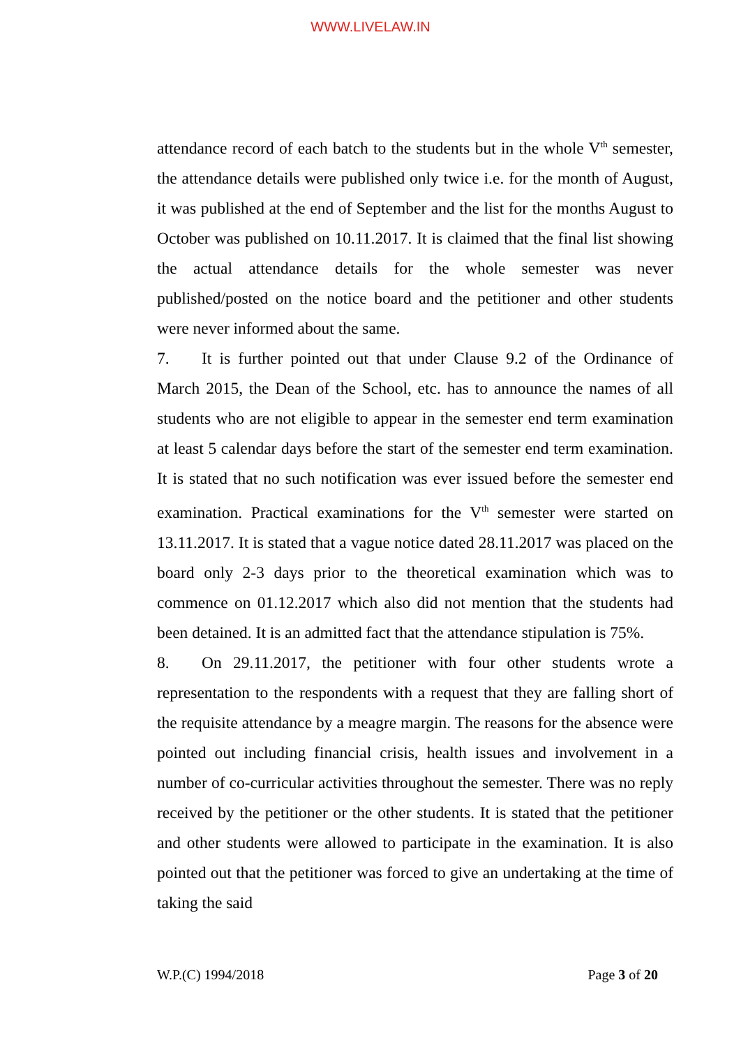WWW.LIVELAW.IN
attendance record of each batch to the students but in the whole V<sup>th</sup> semester, the attendance details were published only twice i.e. for the month of August, it was published at the end of September and the list for the months August to October was published on 10.11.2017. It is claimed that the final list showing the actual attendance details for the whole semester was never published/posted on the notice board and the petitioner and other students were never informed about the same.
7. It is further pointed out that under Clause 9.2 of the Ordinance of March 2015, the Dean of the School, etc. has to announce the names of all students who are not eligible to appear in the semester end term examination at least 5 calendar days before the start of the semester end term examination. It is stated that no such notification was ever issued before the semester end examination. Practical examinations for the V<sup>th</sup> semester were started on 13.11.2017. It is stated that a vague notice dated 28.11.2017 was placed on the board only 2-3 days prior to the theoretical examination which was to commence on 01.12.2017 which also did not mention that the students had been detained. It is an admitted fact that the attendance stipulation is 75%.
8. On 29.11.2017, the petitioner with four other students wrote a representation to the respondents with a request that they are falling short of the requisite attendance by a meagre margin. The reasons for the absence were pointed out including financial crisis, health issues and involvement in a number of co-curricular activities throughout the semester. There was no reply received by the petitioner or the other students. It is stated that the petitioner and other students were allowed to participate in the examination. It is also pointed out that the petitioner was forced to give an undertaking at the time of taking the said
W.P.(C) 1994/2018 Page 3 of 20